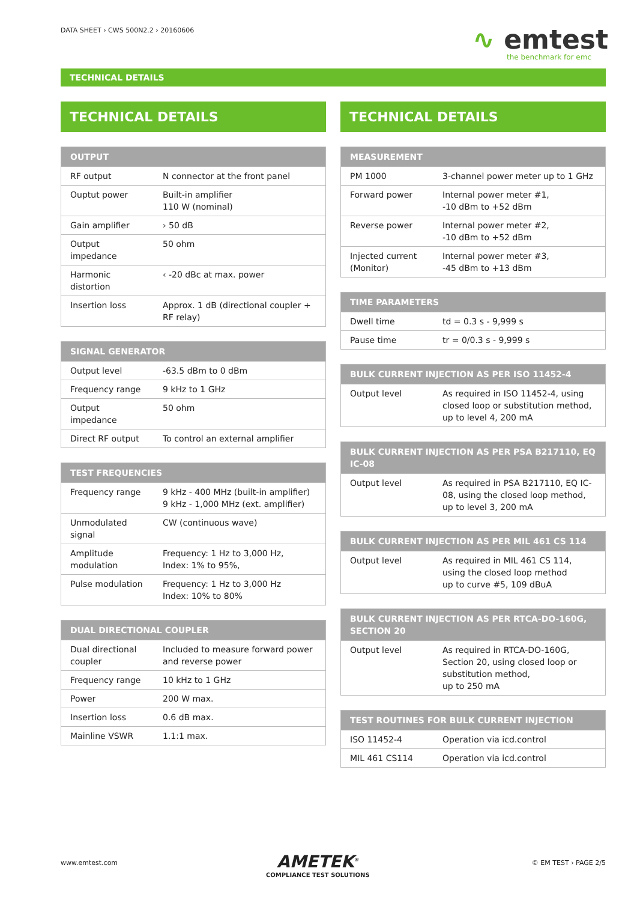DATA SHEET › CWS 500N2.2 › 20160606
∿ emtest
the benchmark for emc
TECHNICAL DETAILS
TECHNICAL DETAILS
| OUTPUT | |
| --- | --- |
| RF output | N connector at the front panel |
| Ouptut power | Built-in amplifier 110 W (nominal) |
| Gain amplifier | › 50 dB |
| Output impedance | 50 ohm |
| Harmonic distortion | ‹ -20 dBc at max. power |
| Insertion loss | Approx. 1 dB (directional coupler + RF relay) |
| SIGNAL GENERATOR | |
| --- | --- |
| Output level | -63.5 dBm to 0 dBm |
| Frequency range | 9 kHz to 1 GHz |
| Output impedance | 50 ohm |
| Direct RF output | To control an external amplifier |
| TEST FREQUENCIES | |
| --- | --- |
| Frequency range | 9 kHz - 400 MHz (built-in amplifier) 9 kHz - 1,000 MHz (ext. amplifier) |
| Unmodulated signal | CW (continuous wave) |
| Amplitude modulation | Frequency: 1 Hz to 3,000 Hz, Index: 1% to 95%, |
| Pulse modulation | Frequency: 1 Hz to 3,000 Hz Index: 10% to 80% |
| DUAL DIRECTIONAL COUPLER | |
| --- | --- |
| Dual directional coupler | Included to measure forward power and reverse power |
| Frequency range | 10 kHz to 1 GHz |
| Power | 200 W max. |
| Insertion loss | 0.6 dB max. |
| Mainline VSWR | 1.1:1 max. |
TECHNICAL DETAILS
| MEASUREMENT | |
| --- | --- |
| PM 1000 | 3-channel power meter up to 1 GHz |
| Forward power | Internal power meter #1, -10 dBm to +52 dBm |
| Reverse power | Internal power meter #2, -10 dBm to +52 dBm |
| Injected current (Monitor) | Internal power meter #3, -45 dBm to +13 dBm |
| TIME PARAMETERS | |
| --- | --- |
| Dwell time | td = 0.3 s - 9,999 s |
| Pause time | tr = 0/0.3 s - 9,999 s |
| BULK CURRENT INJECTION AS PER ISO 11452-4 | |
| --- | --- |
| Output level | As required in ISO 11452-4, using closed loop or substitution method, up to level 4, 200 mA |
| BULK CURRENT INJECTION AS PER PSA B217110, EQ IC-08 | |
| --- | --- |
| Output level | As required in PSA B217110, EQ IC-08, using the closed loop method, up to level 3, 200 mA |
| BULK CURRENT INJECTION AS PER MIL 461 CS 114 | |
| --- | --- |
| Output level | As required in MIL 461 CS 114, using the closed loop method up to curve #5, 109 dBuA |
| BULK CURRENT INJECTION AS PER RTCA-DO-160G, SECTION 20 | |
| --- | --- |
| Output level | As required in RTCA-DO-160G, Section 20, using closed loop or substitution method, up to 250 mA |
| TEST ROUTINES FOR BULK CURRENT INJECTION | |
| --- | --- |
| ISO 11452-4 | Operation via icd.control |
| MIL 461 CS114 | Operation via icd.control |
www.emtest.com
AMETEK<sup>®</sup>
COMPLIANCE TEST SOLUTIONS
© EM TEST › PAGE 2/5